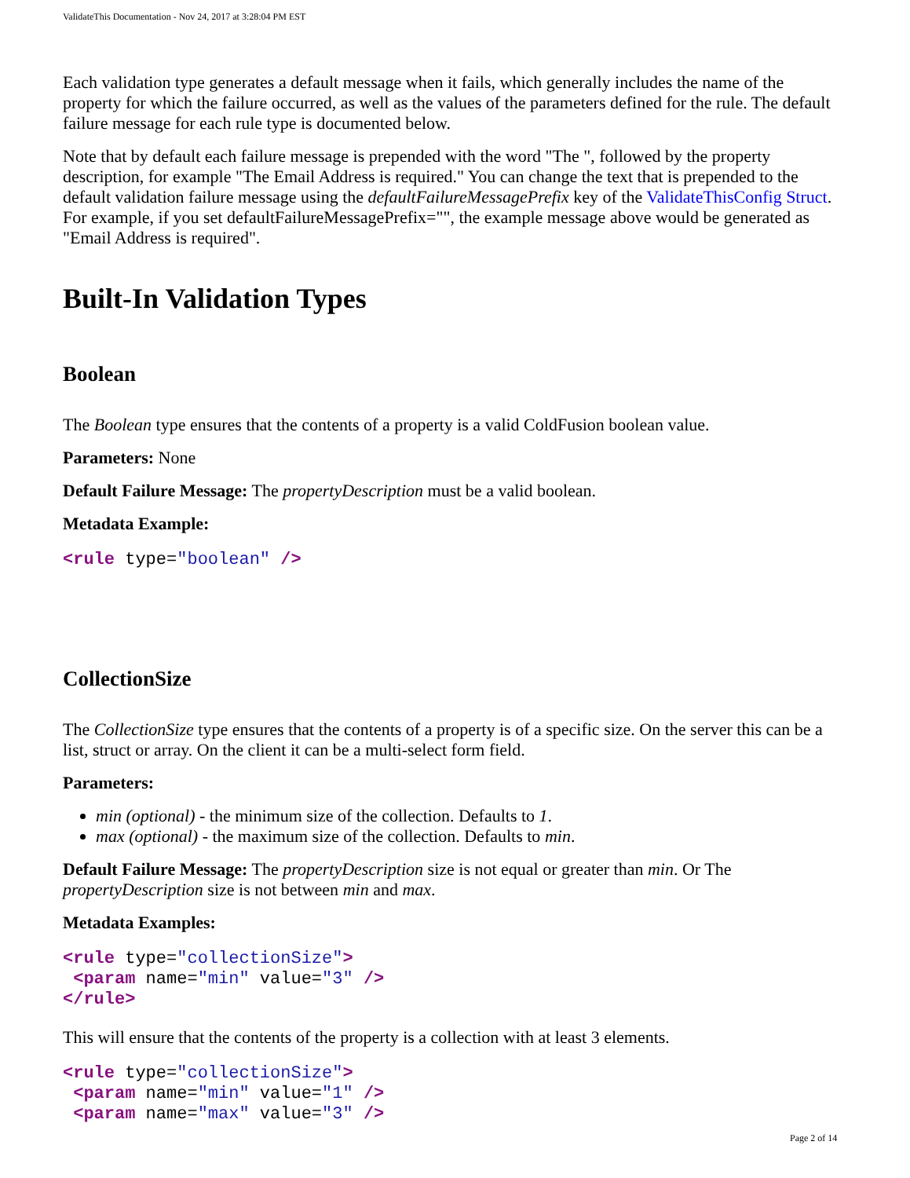ValidateThis Documentation - Nov 24, 2017 at 3:28:04 PM EST
Each validation type generates a default message when it fails, which generally includes the name of the property for which the failure occurred, as well as the values of the parameters defined for the rule. The default failure message for each rule type is documented below.
Note that by default each failure message is prepended with the word "The ", followed by the property description, for example "The Email Address is required." You can change the text that is prepended to the default validation failure message using the defaultFailureMessagePrefix key of the ValidateThisConfig Struct. For example, if you set defaultFailureMessagePrefix="", the example message above would be generated as "Email Address is required".
Built-In Validation Types
Boolean
The Boolean type ensures that the contents of a property is a valid ColdFusion boolean value.
Parameters: None
Default Failure Message: The propertyDescription must be a valid boolean.
Metadata Example:
<rule type="boolean" />
CollectionSize
The CollectionSize type ensures that the contents of a property is of a specific size. On the server this can be a list, struct or array. On the client it can be a multi-select form field.
Parameters:
min (optional) - the minimum size of the collection. Defaults to 1.
max (optional) - the maximum size of the collection. Defaults to min.
Default Failure Message: The propertyDescription size is not equal or greater than min. Or The propertyDescription size is not between min and max.
Metadata Examples:
<rule type="collectionSize">
 <param name="min" value="3" />
</rule>
This will ensure that the contents of the property is a collection with at least 3 elements.
<rule type="collectionSize">
 <param name="min" value="1" />
 <param name="max" value="3" />
Page 2 of 14